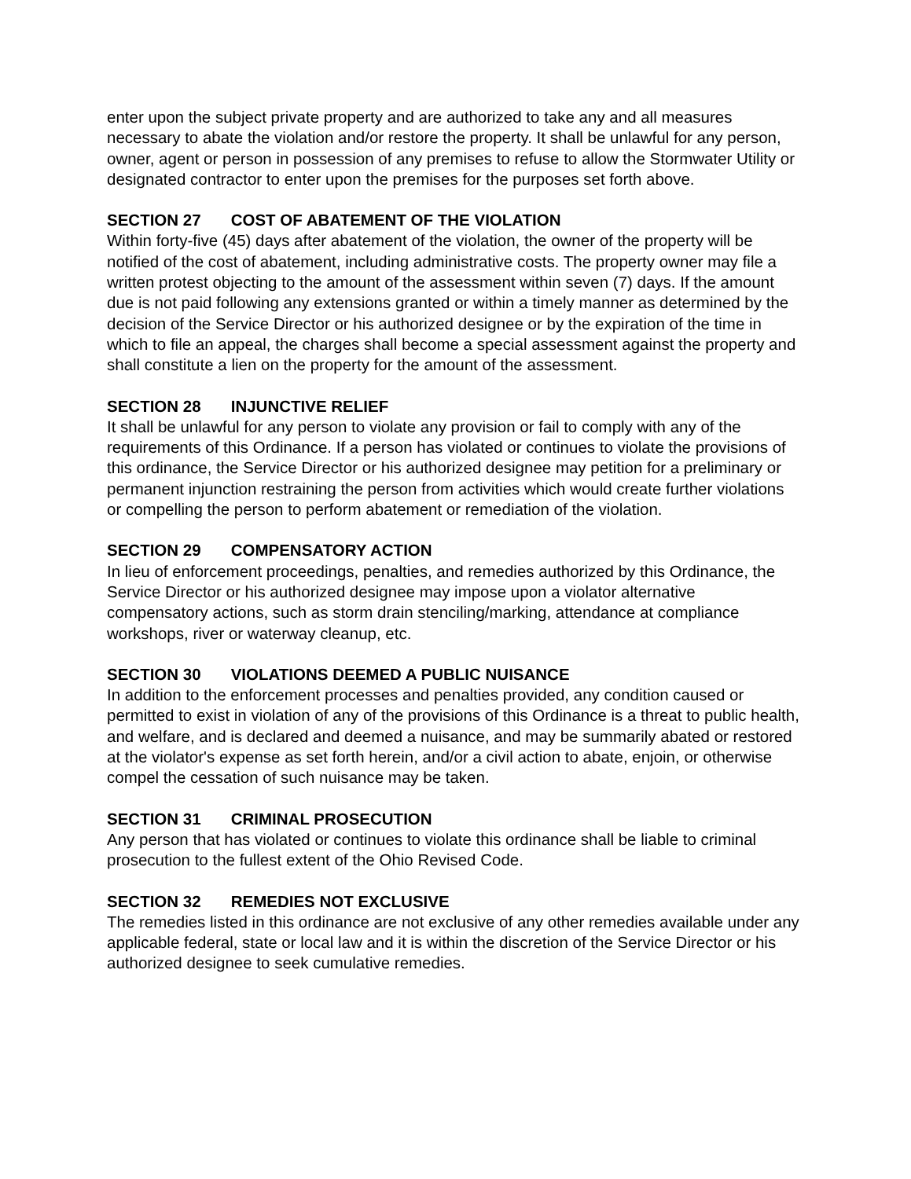enter upon the subject private property and are authorized to take any and all measures necessary to abate the violation and/or restore the property. It shall be unlawful for any person, owner, agent or person in possession of any premises to refuse to allow the Stormwater Utility or designated contractor to enter upon the premises for the purposes set forth above.
SECTION 27 COST OF ABATEMENT OF THE VIOLATION
Within forty-five (45) days after abatement of the violation, the owner of the property will be notified of the cost of abatement, including administrative costs. The property owner may file a written protest objecting to the amount of the assessment within seven (7) days. If the amount due is not paid following any extensions granted or within a timely manner as determined by the decision of the Service Director or his authorized designee or by the expiration of the time in which to file an appeal, the charges shall become a special assessment against the property and shall constitute a lien on the property for the amount of the assessment.
SECTION 28 INJUNCTIVE RELIEF
It shall be unlawful for any person to violate any provision or fail to comply with any of the requirements of this Ordinance. If a person has violated or continues to violate the provisions of this ordinance, the Service Director or his authorized designee may petition for a preliminary or permanent injunction restraining the person from activities which would create further violations or compelling the person to perform abatement or remediation of the violation.
SECTION 29 COMPENSATORY ACTION
In lieu of enforcement proceedings, penalties, and remedies authorized by this Ordinance, the Service Director or his authorized designee may impose upon a violator alternative compensatory actions, such as storm drain stenciling/marking, attendance at compliance workshops, river or waterway cleanup, etc.
SECTION 30 VIOLATIONS DEEMED A PUBLIC NUISANCE
In addition to the enforcement processes and penalties provided, any condition caused or permitted to exist in violation of any of the provisions of this Ordinance is a threat to public health, and welfare, and is declared and deemed a nuisance, and may be summarily abated or restored at the violator's expense as set forth herein, and/or a civil action to abate, enjoin, or otherwise compel the cessation of such nuisance may be taken.
SECTION 31 CRIMINAL PROSECUTION
Any person that has violated or continues to violate this ordinance shall be liable to criminal prosecution to the fullest extent of the Ohio Revised Code.
SECTION 32 REMEDIES NOT EXCLUSIVE
The remedies listed in this ordinance are not exclusive of any other remedies available under any applicable federal, state or local law and it is within the discretion of the Service Director or his authorized designee to seek cumulative remedies.